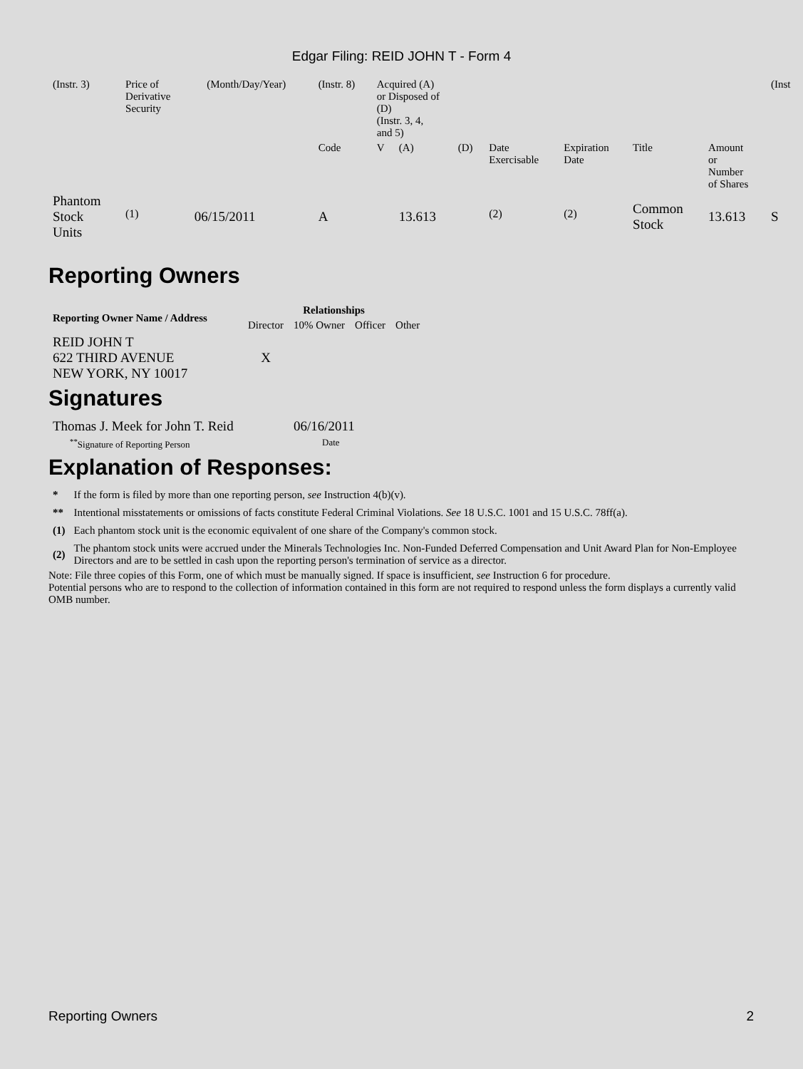Edgar Filing: REID JOHN T - Form 4
| (Instr. 3) | Price of Derivative Security | | (Month/Day/Year) | (Instr. 8) | Acquired (A) or Disposed of (D) (Instr. 3, 4, and 5) | | | | | | | (Inst |
| | | | | Code | V | (A) | (D) | Date Exercisable | Expiration Date | Title | Amount or Number of Shares | |
| Phantom Stock Units | <sup>(1)</sup> | 06/15/2011 | | A | | 13.613 | | <sup>(2)</sup> | <sup>(2)</sup> | Common Stock | 13.613 | S |
Reporting Owners
| Reporting Owner Name / Address | Relationships | | | |
| --- | --- | --- | --- | --- |
| | Director | 10% Owner | Officer | Other |
| REID JOHN T 622 THIRD AVENUE NEW YORK, NY 10017 | X | | | |
Signatures
| Thomas J. Meek for John T. Reid | 06/16/2011 |
| <sup>**</sup> Signature of Reporting Person | Date |
Explanation of Responses:
| * | If the form is filed by more than one reporting person, see Instruction 4(b)(v). |
| ** | Intentional misstatements or omissions of facts constitute Federal Criminal Violations. See 18 U.S.C. 1001 and 15 U.S.C. 78ff(a). |
| (1) | Each phantom stock unit is the economic equivalent of one share of the Company's common stock. |
| (2) | The phantom stock units were accrued under the Minerals Technologies Inc. Non-Funded Deferred Compensation and Unit Award Plan for Non-Employee Directors and are to be settled in cash upon the reporting person's termination of service as a director. |
Note: File three copies of this Form, one of which must be manually signed. If space is insufficient, see Instruction 6 for procedure.
Potential persons who are to respond to the collection of information contained in this form are not required to respond unless the form displays a currently valid OMB number.
Reporting Owners 2